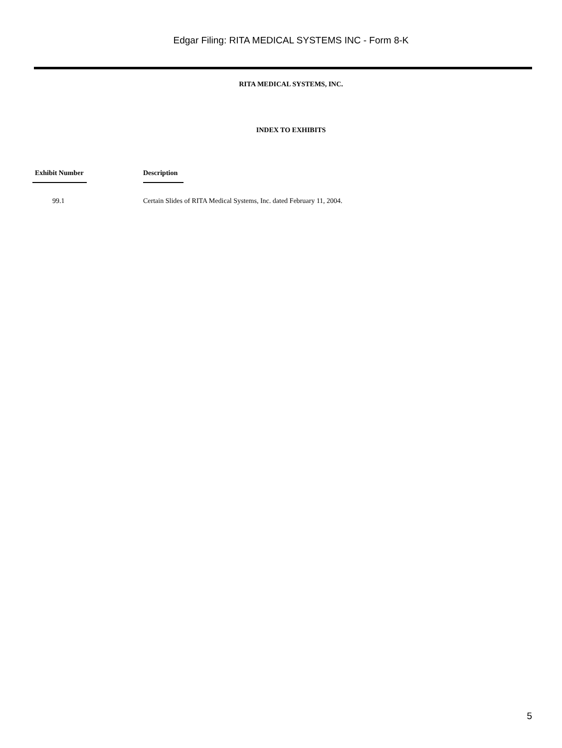Edgar Filing: RITA MEDICAL SYSTEMS INC - Form 8-K
RITA MEDICAL SYSTEMS, INC.
INDEX TO EXHIBITS
| Exhibit Number | Description |
| --- | --- |
| 99.1 | Certain Slides of RITA Medical Systems, Inc. dated February 11, 2004. |
5